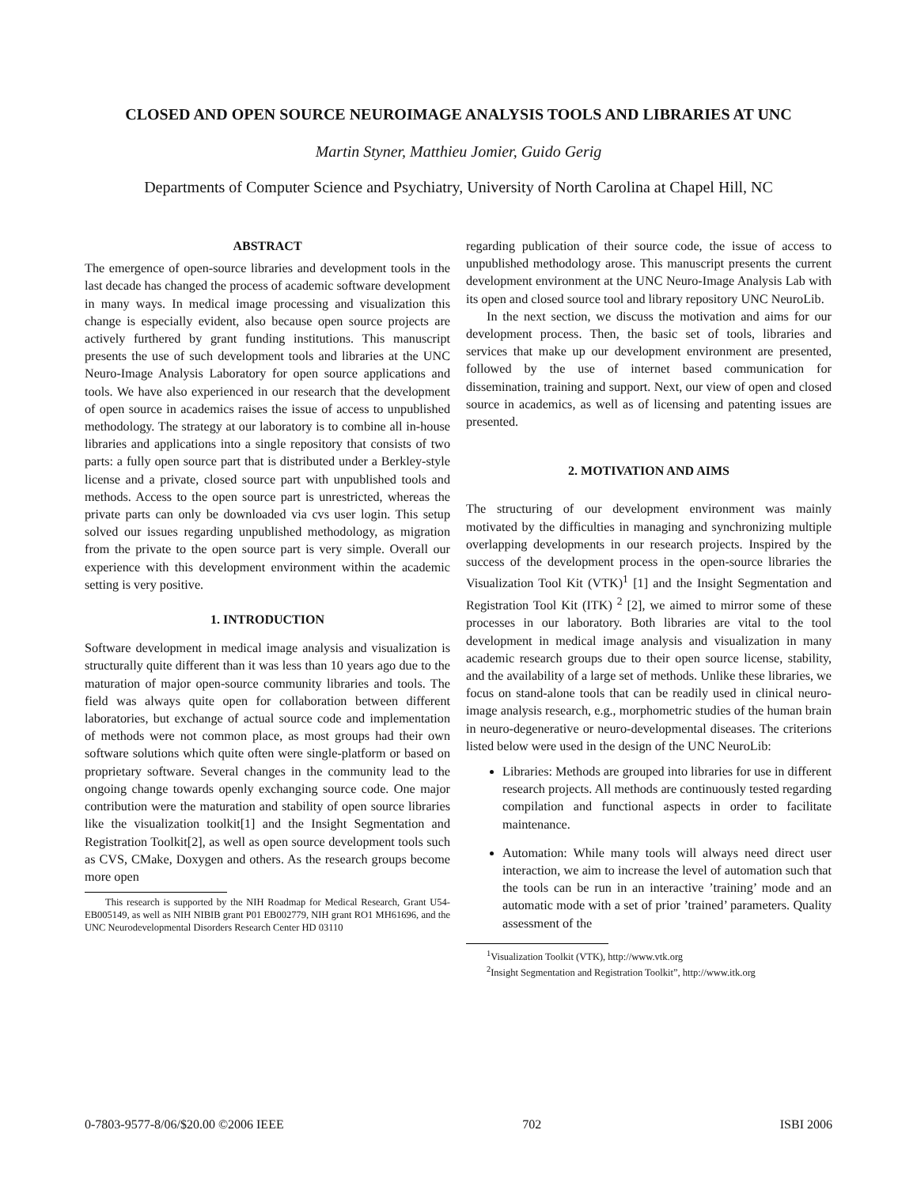CLOSED AND OPEN SOURCE NEUROIMAGE ANALYSIS TOOLS AND LIBRARIES AT UNC
Martin Styner, Matthieu Jomier, Guido Gerig
Departments of Computer Science and Psychiatry, University of North Carolina at Chapel Hill, NC
ABSTRACT
The emergence of open-source libraries and development tools in the last decade has changed the process of academic software development in many ways. In medical image processing and visualization this change is especially evident, also because open source projects are actively furthered by grant funding institutions. This manuscript presents the use of such development tools and libraries at the UNC Neuro-Image Analysis Laboratory for open source applications and tools. We have also experienced in our research that the development of open source in academics raises the issue of access to unpublished methodology. The strategy at our laboratory is to combine all in-house libraries and applications into a single repository that consists of two parts: a fully open source part that is distributed under a Berkley-style license and a private, closed source part with unpublished tools and methods. Access to the open source part is unrestricted, whereas the private parts can only be downloaded via cvs user login. This setup solved our issues regarding unpublished methodology, as migration from the private to the open source part is very simple. Overall our experience with this development environment within the academic setting is very positive.
1. INTRODUCTION
Software development in medical image analysis and visualization is structurally quite different than it was less than 10 years ago due to the maturation of major open-source community libraries and tools. The field was always quite open for collaboration between different laboratories, but exchange of actual source code and implementation of methods were not common place, as most groups had their own software solutions which quite often were single-platform or based on proprietary software. Several changes in the community lead to the ongoing change towards openly exchanging source code. One major contribution were the maturation and stability of open source libraries like the visualization toolkit[1] and the Insight Segmentation and Registration Toolkit[2], as well as open source development tools such as CVS, CMake, Doxygen and others. As the research groups become more open
This research is supported by the NIH Roadmap for Medical Research, Grant U54-EB005149, as well as NIH NIBIB grant P01 EB002779, NIH grant RO1 MH61696, and the UNC Neurodevelopmental Disorders Research Center HD 03110
regarding publication of their source code, the issue of access to unpublished methodology arose. This manuscript presents the current development environment at the UNC Neuro-Image Analysis Lab with its open and closed source tool and library repository UNC NeuroLib.
In the next section, we discuss the motivation and aims for our development process. Then, the basic set of tools, libraries and services that make up our development environment are presented, followed by the use of internet based communication for dissemination, training and support. Next, our view of open and closed source in academics, as well as of licensing and patenting issues are presented.
2. MOTIVATION AND AIMS
The structuring of our development environment was mainly motivated by the difficulties in managing and synchronizing multiple overlapping developments in our research projects. Inspired by the success of the development process in the open-source libraries the Visualization Tool Kit (VTK)<sup>1</sup> [1] and the Insight Segmentation and Registration Tool Kit (ITK) <sup>2</sup> [2], we aimed to mirror some of these processes in our laboratory. Both libraries are vital to the tool development in medical image analysis and visualization in many academic research groups due to their open source license, stability, and the availability of a large set of methods. Unlike these libraries, we focus on stand-alone tools that can be readily used in clinical neuro-image analysis research, e.g., morphometric studies of the human brain in neuro-degenerative or neuro-developmental diseases. The criterions listed below were used in the design of the UNC NeuroLib:
Libraries: Methods are grouped into libraries for use in different research projects. All methods are continuously tested regarding compilation and functional aspects in order to facilitate maintenance.
Automation: While many tools will always need direct user interaction, we aim to increase the level of automation such that the tools can be run in an interactive ’training’ mode and an automatic mode with a set of prior ’trained’ parameters. Quality assessment of the
<sup>1</sup> Visualization Toolkit (VTK), http://www.vtk.org
<sup>2</sup> Insight Segmentation and Registration Toolkit”, http://www.itk.org
0-7803-9577-8/06/$20.00 ©2006 IEEE 702 ISBI 2006